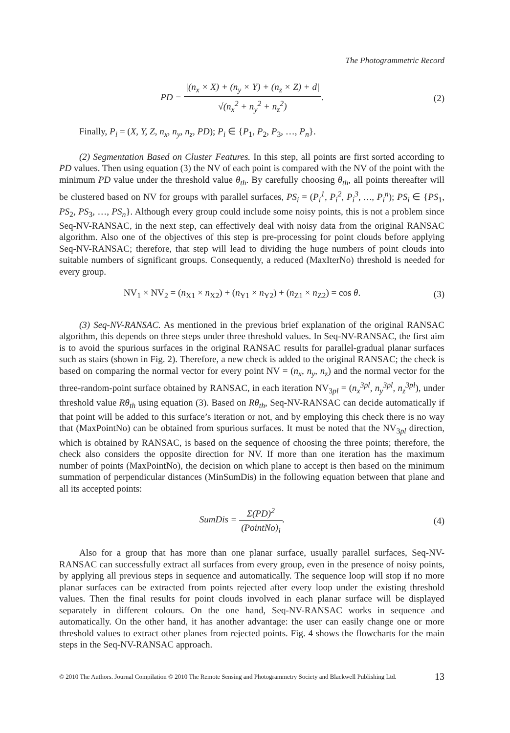The Photogrammetric Record
PD = |(n<sub>x</sub> × X) + (n<sub>y</sub> × Y) + (n<sub>z</sub> × Z) + d| √(n<sub>x</sub><sup>2</sup> + n<sub>y</sub><sup>2</sup> + n<sub>z</sub><sup>2</sup>).
(2)
Finally, P<sub>i</sub> = (X, Y, Z, n<sub>x</sub>, n<sub>y</sub>, n<sub>z</sub>, PD); P<sub>i</sub> ∈ {P<sub>1</sub>, P<sub>2</sub>, P<sub>3</sub>, …, P<sub>n</sub>}.
(2) Segmentation Based on Cluster Features. In this step, all points are first sorted according to PD values. Then using equation (3) the NV of each point is compared with the NV of the point with the minimum PD value under the threshold value θ<sub>th</sub>. By carefully choosing θ<sub>th</sub>, all points thereafter will be clustered based on NV for groups with parallel surfaces, PS<sub>i</sub> = (P<sub>i</sub><sup>1</sup>, P<sub>i</sub><sup>2</sup>, P<sub>i</sub><sup>3</sup>, …, P<sub>i</sub><sup>n</sup>); PS<sub>i</sub> ∈ {PS<sub>1</sub>, PS<sub>2</sub>, PS<sub>3</sub>, …, PS<sub>n</sub>}. Although every group could include some noisy points, this is not a problem since Seq-NV-RANSAC, in the next step, can effectively deal with noisy data from the original RANSAC algorithm. Also one of the objectives of this step is pre-processing for point clouds before applying Seq-NV-RANSAC; therefore, that step will lead to dividing the huge numbers of point clouds into suitable numbers of significant groups. Consequently, a reduced (MaxIterNo) threshold is needed for every group.
NV<sub>1</sub> × NV<sub>2</sub> = (n<sub>X1</sub> × n<sub>X2</sub>) + (n<sub>Y1</sub> × n<sub>Y2</sub>) + (n<sub>Z1</sub> × n<sub>Z2</sub>) = cos θ.
(3)
(3) Seq-NV-RANSAC. As mentioned in the previous brief explanation of the original RANSAC algorithm, this depends on three steps under three threshold values. In Seq-NV-RANSAC, the first aim is to avoid the spurious surfaces in the original RANSAC results for parallel-gradual planar surfaces such as stairs (shown in Fig. 2). Therefore, a new check is added to the original RANSAC; the check is based on comparing the normal vector for every point NV = (n<sub>x</sub>, n<sub>y</sub>, n<sub>z</sub>) and the normal vector for the three-random-point surface obtained by RANSAC, in each iteration NV<sub>3pl</sub> = (n<sub>x</sub><sup>3pl</sup>, n<sub>y</sub><sup>3pl</sup>, n<sub>z</sub><sup>3pl</sup>), under threshold value Rθ<sub>th</sub> using equation (3). Based on Rθ<sub>th</sub>, Seq-NV-RANSAC can decide automatically if that point will be added to this surface’s iteration or not, and by employing this check there is no way that (MaxPointNo) can be obtained from spurious surfaces. It must be noted that the NV<sub>3pl</sub> direction, which is obtained by RANSAC, is based on the sequence of choosing the three points; therefore, the check also considers the opposite direction for NV. If more than one iteration has the maximum number of points (MaxPointNo), the decision on which plane to accept is then based on the minimum summation of perpendicular distances (MinSumDis) in the following equation between that plane and all its accepted points:
SumDis = Σ(PD)<sup>2</sup> (PointNo)<sub>i</sub>. (4)
Also for a group that has more than one planar surface, usually parallel surfaces, Seq-NV-RANSAC can successfully extract all surfaces from every group, even in the presence of noisy points, by applying all previous steps in sequence and automatically. The sequence loop will stop if no more planar surfaces can be extracted from points rejected after every loop under the existing threshold values. Then the final results for point clouds involved in each planar surface will be displayed separately in different colours. On the one hand, Seq-NV-RANSAC works in sequence and automatically. On the other hand, it has another advantage: the user can easily change one or more threshold values to extract other planes from rejected points. Fig. 4 shows the flowcharts for the main steps in the Seq-NV-RANSAC approach.
© 2010 The Authors. Journal Compilation © 2010 The Remote Sensing and Photogrammetry Society and Blackwell Publishing Ltd. 13